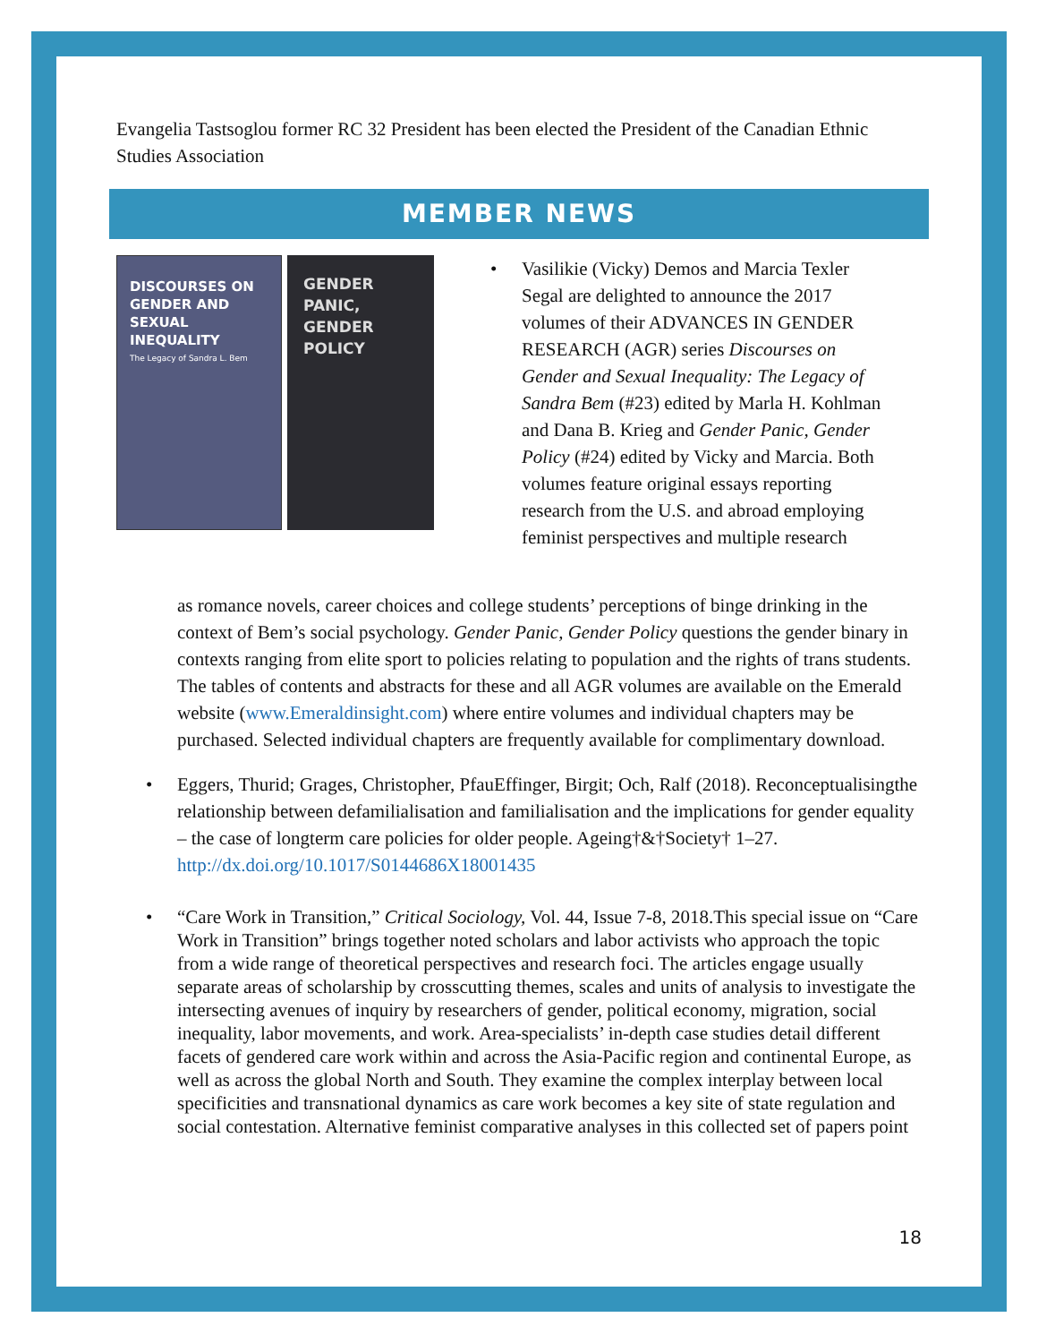Evangelia Tastsoglou former RC 32 President has been elected the President of the Canadian Ethnic Studies Association
MEMBER NEWS
DISCOURSES ON GENDER AND SEXUAL INEQUALITY
The Legacy of Sandra L. Bem
GENDER PANIC, GENDER POLICY
• Vasilikie (Vicky) Demos and Marcia Texler Segal are delighted to announce the 2017 volumes of their ADVANCES IN GENDER RESEARCH (AGR) series Discourses on Gender and Sexual Inequality: The Legacy of Sandra Bem (#23) edited by Marla H. Kohlman and Dana B. Krieg and Gender Panic, Gender Policy (#24) edited by Vicky and Marcia. Both volumes feature original essays reporting research from the U.S. and abroad employing feminist perspectives and multiple research
as romance novels, career choices and college students’ perceptions of binge drinking in the context of Bem’s social psychology. Gender Panic, Gender Policy questions the gender binary in contexts ranging from elite sport to policies relating to population and the rights of trans students. The tables of contents and abstracts for these and all AGR volumes are available on the Emerald website (www.Emeraldinsight.com) where entire volumes and individual chapters may be purchased. Selected individual chapters are frequently available for complimentary download.
• Eggers, Thurid; Grages, Christopher, PfauEffinger, Birgit; Och, Ralf (2018). Reconceptualisingthe relationship between defamilialisation and familialisation and the implications for gender equality – the case of longterm care policies for older people. Ageing†&†Society† 1–27. http://dx.doi.org/10.1017/S0144686X18001435
• “Care Work in Transition,” Critical Sociology, Vol. 44, Issue 7-8, 2018.This special issue on “Care Work in Transition” brings together noted scholars and labor activists who approach the topic from a wide range of theoretical perspectives and research foci. The articles engage usually separate areas of scholarship by crosscutting themes, scales and units of analysis to investigate the intersecting avenues of inquiry by researchers of gender, political economy, migration, social inequality, labor movements, and work. Area-specialists’ in-depth case studies detail different facets of gendered care work within and across the Asia-Pacific region and continental Europe, as well as across the global North and South. They examine the complex interplay between local specificities and transnational dynamics as care work becomes a key site of state regulation and social contestation. Alternative feminist comparative analyses in this collected set of papers point
18